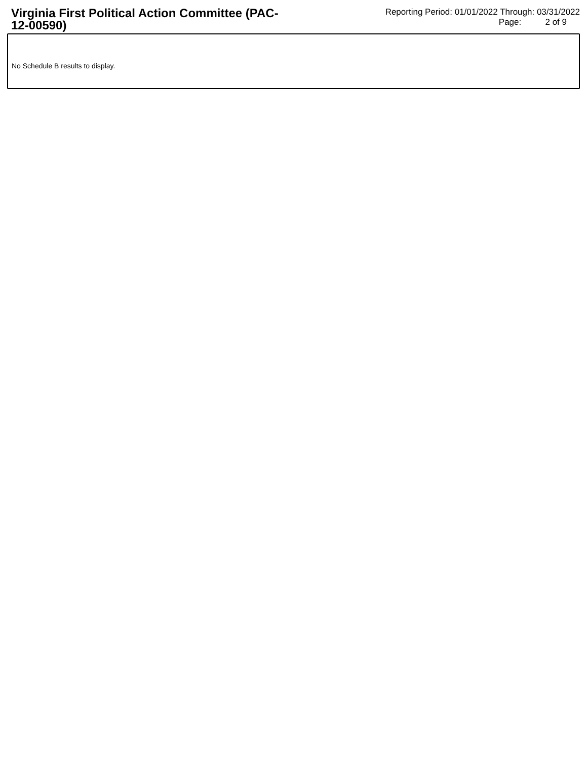Virginia First Political Action Committee (PAC-12-00590)
Reporting Period: 01/01/2022 Through: 03/31/2022
Page: 2 of 9
No Schedule B results to display.